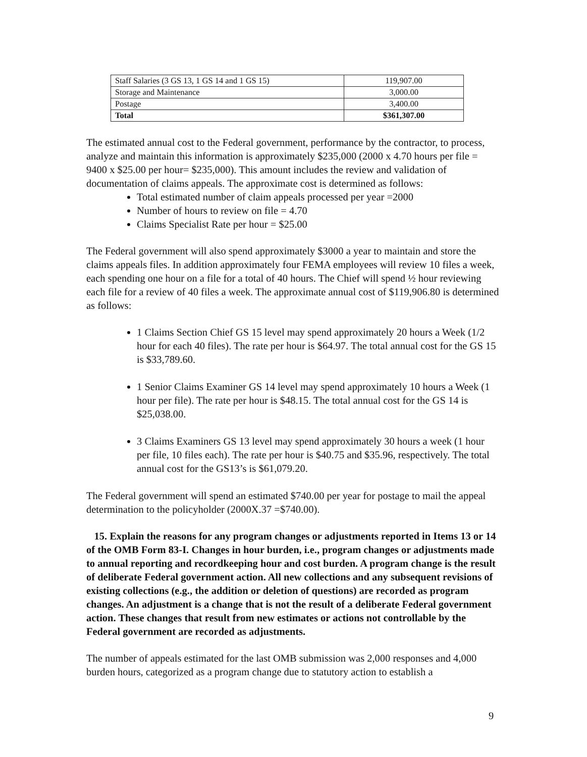| Staff Salaries (3 GS 13, 1 GS 14 and 1 GS 15) | 119,907.00 |
| Storage and Maintenance | 3,000.00 |
| Postage | 3,400.00 |
| Total | $361,307.00 |
The estimated annual cost to the Federal government, performance by the contractor, to process, analyze and maintain this information is approximately $235,000 (2000 x 4.70 hours per file = 9400 x $25.00 per hour= $235,000). This amount includes the review and validation of documentation of claims appeals. The approximate cost is determined as follows:
Total estimated number of claim appeals processed per year =2000
Number of hours to review on file = 4.70
Claims Specialist Rate per hour = $25.00
The Federal government will also spend approximately $3000 a year to maintain and store the claims appeals files. In addition approximately four FEMA employees will review 10 files a week, each spending one hour on a file for a total of 40 hours. The Chief will spend ½ hour reviewing each file for a review of 40 files a week. The approximate annual cost of $119,906.80 is determined as follows:
1 Claims Section Chief GS 15 level may spend approximately 20 hours a Week (1/2 hour for each 40 files). The rate per hour is $64.97. The total annual cost for the GS 15 is $33,789.60.
1 Senior Claims Examiner GS 14 level may spend approximately 10 hours a Week (1 hour per file). The rate per hour is $48.15. The total annual cost for the GS 14 is $25,038.00.
3 Claims Examiners GS 13 level may spend approximately 30 hours a week (1 hour per file, 10 files each). The rate per hour is $40.75 and $35.96, respectively. The total annual cost for the GS13’s is $61,079.20.
The Federal government will spend an estimated $740.00 per year for postage to mail the appeal determination to the policyholder (2000X.37 =$740.00).
15. Explain the reasons for any program changes or adjustments reported in Items 13 or 14 of the OMB Form 83-I. Changes in hour burden, i.e., program changes or adjustments made to annual reporting and recordkeeping hour and cost burden. A program change is the result of deliberate Federal government action. All new collections and any subsequent revisions of existing collections (e.g., the addition or deletion of questions) are recorded as program changes. An adjustment is a change that is not the result of a deliberate Federal government action. These changes that result from new estimates or actions not controllable by the Federal government are recorded as adjustments.
The number of appeals estimated for the last OMB submission was 2,000 responses and 4,000 burden hours, categorized as a program change due to statutory action to establish a
9